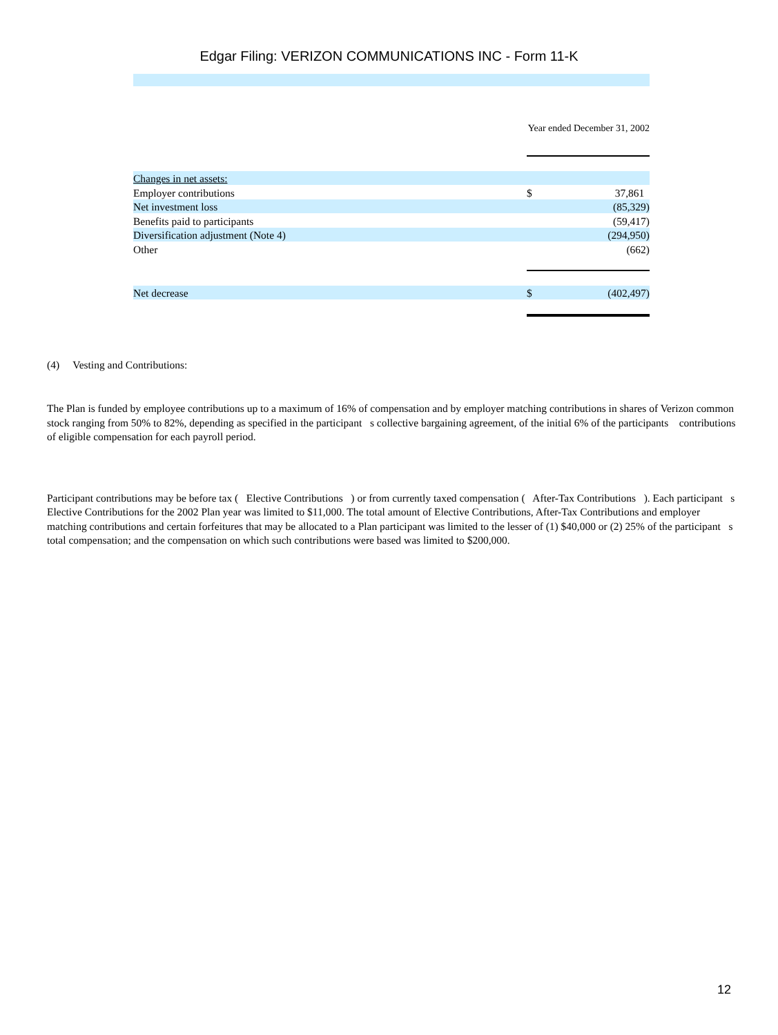Edgar Filing: VERIZON COMMUNICATIONS INC - Form 11-K
| | Year ended December 31, 2002 | |
| Changes in net assets: | | |
| Employer contributions | $ | 37,861 |
| Net investment loss | | (85,329) |
| Benefits paid to participants | | (59,417) |
| Diversification adjustment (Note 4) | | (294,950) |
| Other | | (662) |
| Net decrease | $ | (402,497) |
(4) Vesting and Contributions:
The Plan is funded by employee contributions up to a maximum of 16% of compensation and by employer matching contributions in shares of Verizon common stock ranging from 50% to 82%, depending as specified in the participant s collective bargaining agreement, of the initial 6% of the participants contributions of eligible compensation for each payroll period.
Participant contributions may be before tax ( Elective Contributions ) or from currently taxed compensation ( After-Tax Contributions ). Each participant s Elective Contributions for the 2002 Plan year was limited to $11,000. The total amount of Elective Contributions, After-Tax Contributions and employer matching contributions and certain forfeitures that may be allocated to a Plan participant was limited to the lesser of (1) $40,000 or (2) 25% of the participant s total compensation; and the compensation on which such contributions were based was limited to $200,000.
12